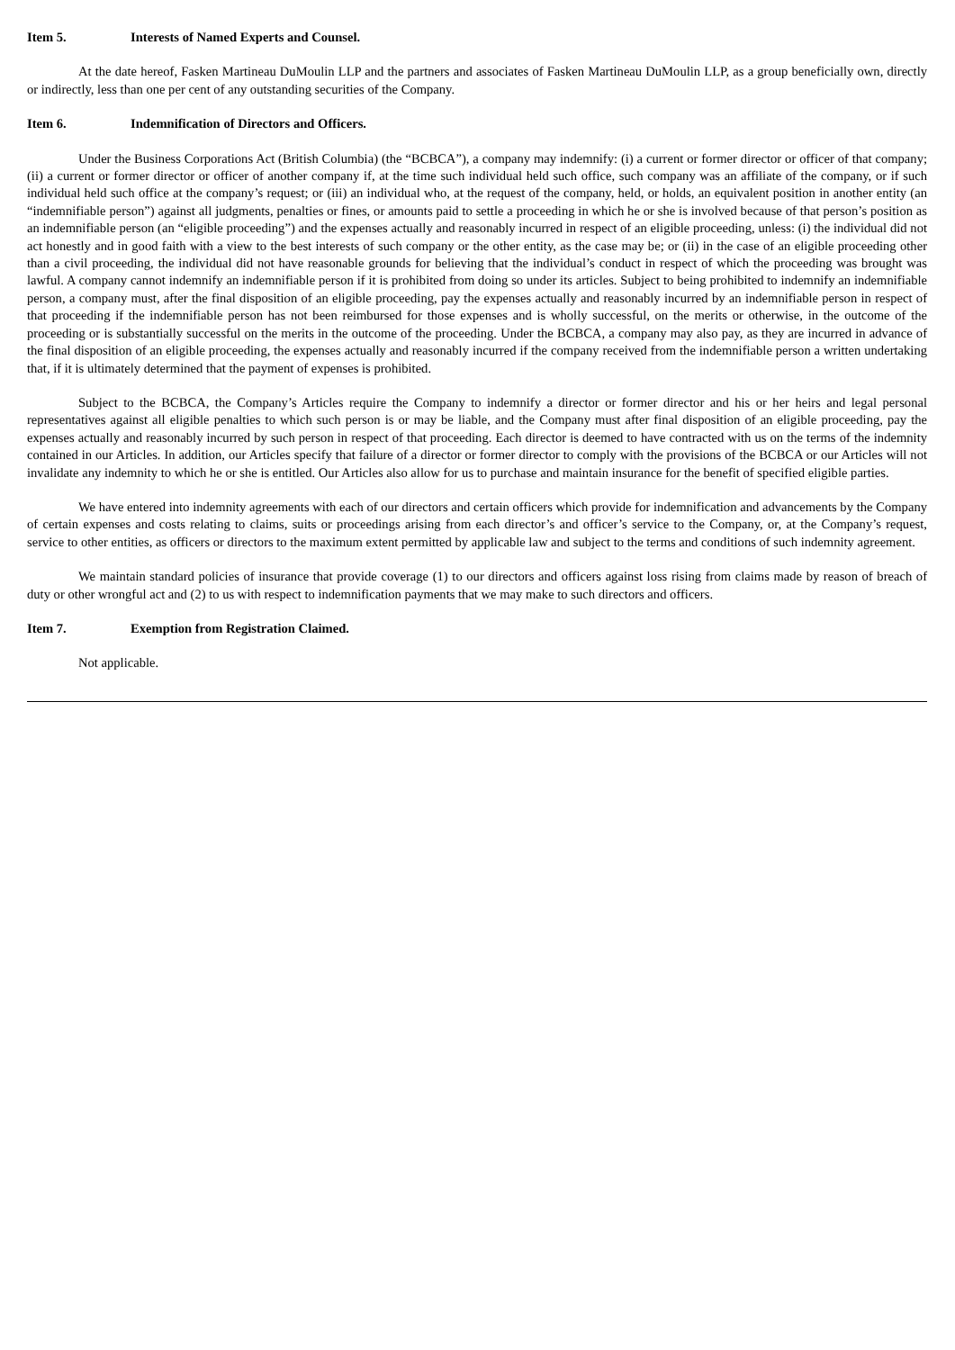Item 5. Interests of Named Experts and Counsel.
At the date hereof, Fasken Martineau DuMoulin LLP and the partners and associates of Fasken Martineau DuMoulin LLP, as a group beneficially own, directly or indirectly, less than one per cent of any outstanding securities of the Company.
Item 6. Indemnification of Directors and Officers.
Under the Business Corporations Act (British Columbia) (the “BCBCA”), a company may indemnify: (i) a current or former director or officer of that company; (ii) a current or former director or officer of another company if, at the time such individual held such office, such company was an affiliate of the company, or if such individual held such office at the company’s request; or (iii) an individual who, at the request of the company, held, or holds, an equivalent position in another entity (an “indemnifiable person”) against all judgments, penalties or fines, or amounts paid to settle a proceeding in which he or she is involved because of that person’s position as an indemnifiable person (an “eligible proceeding”) and the expenses actually and reasonably incurred in respect of an eligible proceeding, unless: (i) the individual did not act honestly and in good faith with a view to the best interests of such company or the other entity, as the case may be; or (ii) in the case of an eligible proceeding other than a civil proceeding, the individual did not have reasonable grounds for believing that the individual’s conduct in respect of which the proceeding was brought was lawful. A company cannot indemnify an indemnifiable person if it is prohibited from doing so under its articles. Subject to being prohibited to indemnify an indemnifiable person, a company must, after the final disposition of an eligible proceeding, pay the expenses actually and reasonably incurred by an indemnifiable person in respect of that proceeding if the indemnifiable person has not been reimbursed for those expenses and is wholly successful, on the merits or otherwise, in the outcome of the proceeding or is substantially successful on the merits in the outcome of the proceeding. Under the BCBCA, a company may also pay, as they are incurred in advance of the final disposition of an eligible proceeding, the expenses actually and reasonably incurred if the company received from the indemnifiable person a written undertaking that, if it is ultimately determined that the payment of expenses is prohibited.
Subject to the BCBCA, the Company’s Articles require the Company to indemnify a director or former director and his or her heirs and legal personal representatives against all eligible penalties to which such person is or may be liable, and the Company must after final disposition of an eligible proceeding, pay the expenses actually and reasonably incurred by such person in respect of that proceeding. Each director is deemed to have contracted with us on the terms of the indemnity contained in our Articles. In addition, our Articles specify that failure of a director or former director to comply with the provisions of the BCBCA or our Articles will not invalidate any indemnity to which he or she is entitled. Our Articles also allow for us to purchase and maintain insurance for the benefit of specified eligible parties.
We have entered into indemnity agreements with each of our directors and certain officers which provide for indemnification and advancements by the Company of certain expenses and costs relating to claims, suits or proceedings arising from each director’s and officer’s service to the Company, or, at the Company’s request, service to other entities, as officers or directors to the maximum extent permitted by applicable law and subject to the terms and conditions of such indemnity agreement.
We maintain standard policies of insurance that provide coverage (1) to our directors and officers against loss rising from claims made by reason of breach of duty or other wrongful act and (2) to us with respect to indemnification payments that we may make to such directors and officers.
Item 7. Exemption from Registration Claimed.
Not applicable.